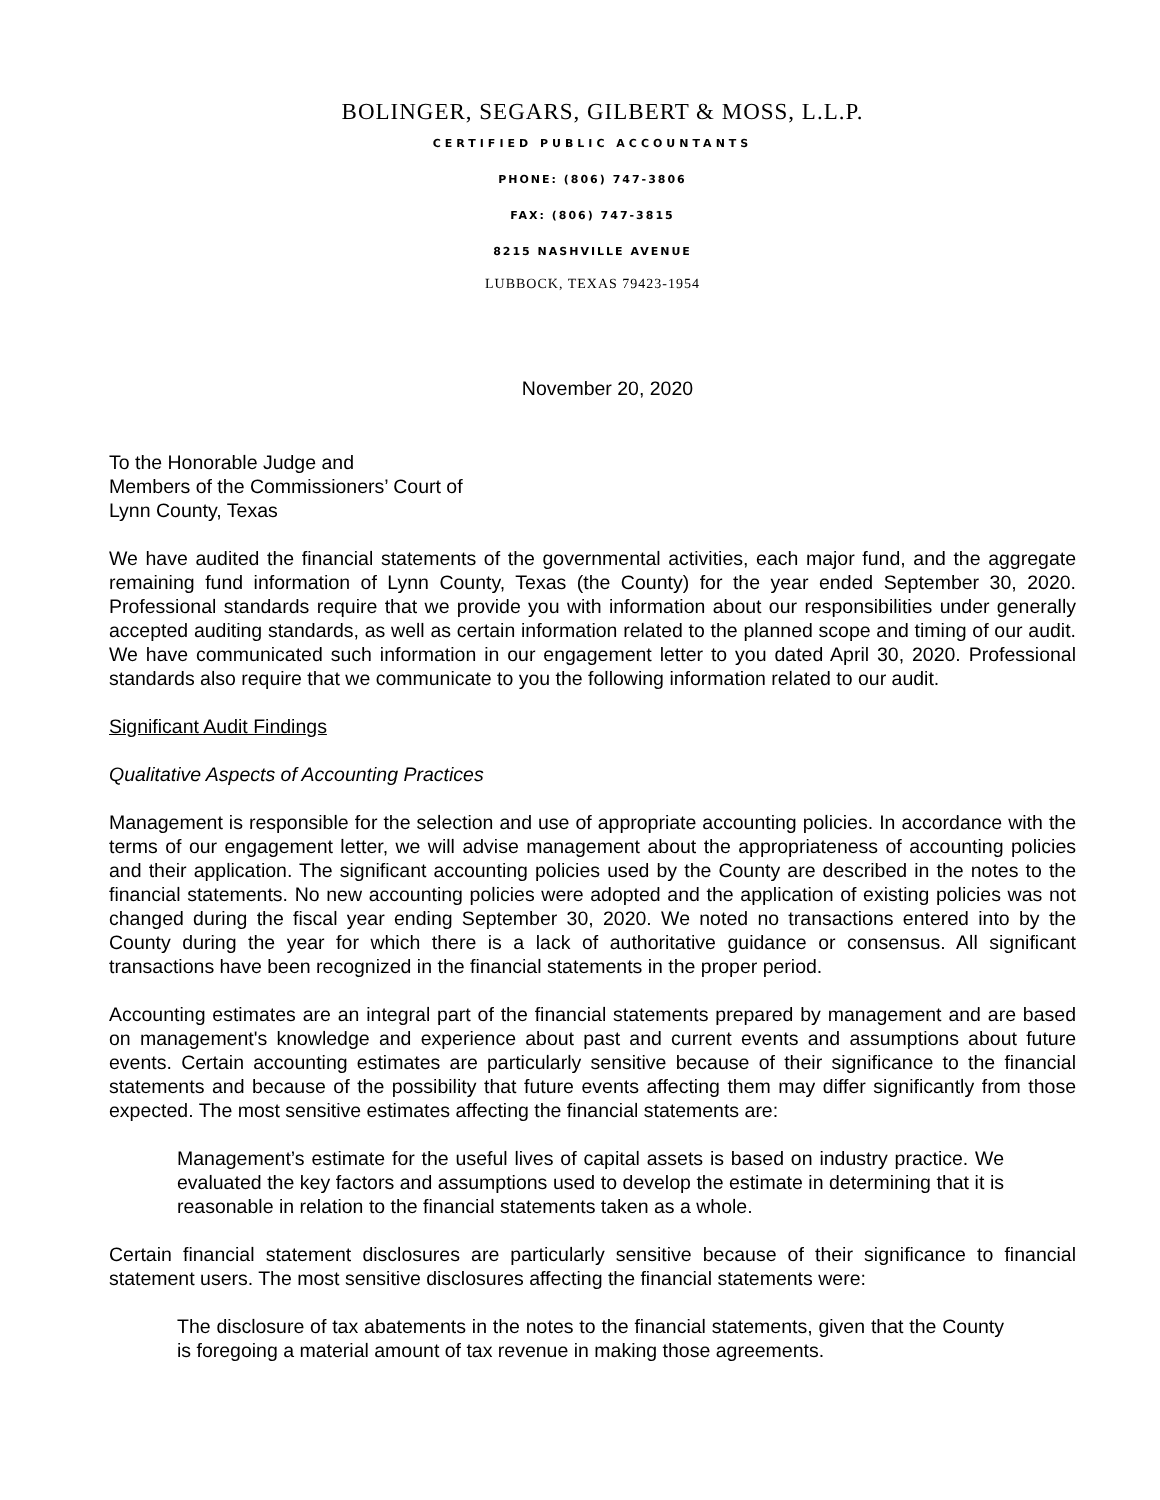BOLINGER, SEGARS, GILBERT & MOSS, L.L.P.
CERTIFIED PUBLIC ACCOUNTANTS
PHONE: (806) 747-3806
FAX: (806) 747-3815
8215 NASHVILLE AVENUE
LUBBOCK, TEXAS 79423-1954
November 20, 2020
To the Honorable Judge and
Members of the Commissioners’ Court of
Lynn County, Texas
We have audited the financial statements of the governmental activities, each major fund, and the aggregate remaining fund information of Lynn County, Texas (the County) for the year ended September 30, 2020. Professional standards require that we provide you with information about our responsibilities under generally accepted auditing standards, as well as certain information related to the planned scope and timing of our audit. We have communicated such information in our engagement letter to you dated April 30, 2020. Professional standards also require that we communicate to you the following information related to our audit.
Significant Audit Findings
Qualitative Aspects of Accounting Practices
Management is responsible for the selection and use of appropriate accounting policies. In accordance with the terms of our engagement letter, we will advise management about the appropriateness of accounting policies and their application. The significant accounting policies used by the County are described in the notes to the financial statements. No new accounting policies were adopted and the application of existing policies was not changed during the fiscal year ending September 30, 2020. We noted no transactions entered into by the County during the year for which there is a lack of authoritative guidance or consensus. All significant transactions have been recognized in the financial statements in the proper period.
Accounting estimates are an integral part of the financial statements prepared by management and are based on management's knowledge and experience about past and current events and assumptions about future events. Certain accounting estimates are particularly sensitive because of their significance to the financial statements and because of the possibility that future events affecting them may differ significantly from those expected. The most sensitive estimates affecting the financial statements are:
Management’s estimate for the useful lives of capital assets is based on industry practice. We evaluated the key factors and assumptions used to develop the estimate in determining that it is reasonable in relation to the financial statements taken as a whole.
Certain financial statement disclosures are particularly sensitive because of their significance to financial statement users. The most sensitive disclosures affecting the financial statements were:
The disclosure of tax abatements in the notes to the financial statements, given that the County is foregoing a material amount of tax revenue in making those agreements.